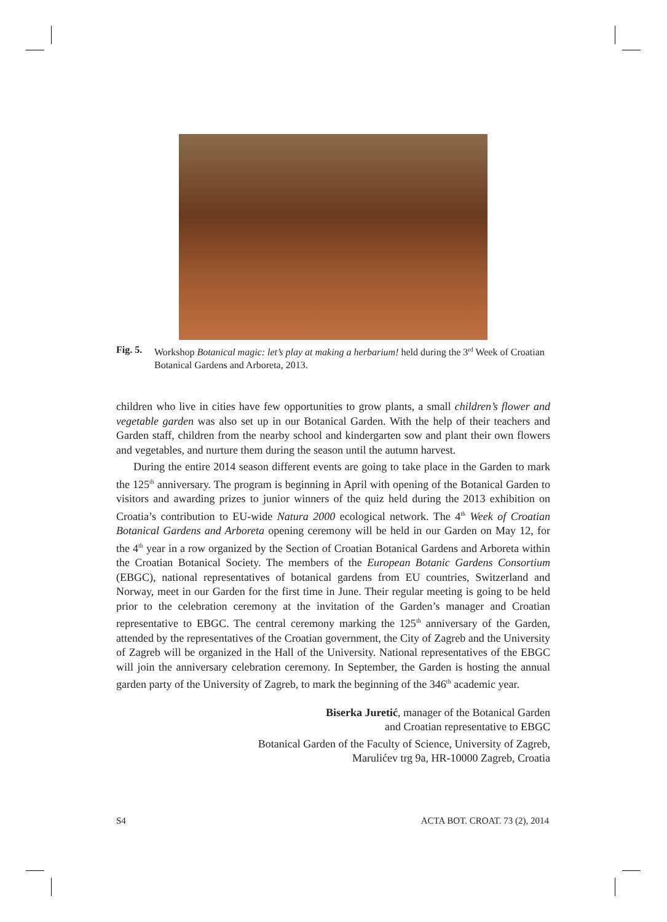Fig. 5. Workshop Botanical magic: let’s play at making a herbarium! held during the 3<sup>rd</sup> Week of Croatian Botanical Gardens and Arboreta, 2013.
children who live in cities have few opportunities to grow plants, a small children’s flower and vegetable garden was also set up in our Botanical Garden. With the help of their teachers and Garden staff, children from the nearby school and kindergarten sow and plant their own flowers and vegetables, and nurture them during the season until the autumn harvest.
During the entire 2014 season different events are going to take place in the Garden to mark the 125<sup>th</sup> anniversary. The program is beginning in April with opening of the Botanical Garden to visitors and awarding prizes to junior winners of the quiz held during the 2013 exhibition on Croatia’s contribution to EU-wide Natura 2000 ecological network. The 4<sup>th</sup> Week of Croatian Botanical Gardens and Arboreta opening ceremony will be held in our Garden on May 12, for the 4<sup>th</sup> year in a row organized by the Section of Croatian Botanical Gardens and Arboreta within the Croatian Botanical Society. The members of the European Botanic Gardens Consortium (EBGC), national representatives of botanical gardens from EU countries, Switzerland and Norway, meet in our Garden for the first time in June. Their regular meeting is going to be held prior to the celebration ceremony at the invitation of the Garden’s manager and Croatian representative to EBGC. The central ceremony marking the 125<sup>th</sup> anniversary of the Garden, attended by the representatives of the Croatian government, the City of Zagreb and the University of Zagreb will be organized in the Hall of the University. National representatives of the EBGC will join the anniversary celebration ceremony. In September, the Garden is hosting the annual garden party of the University of Zagreb, to mark the beginning of the 346<sup>th</sup> academic year.
Biserka Juretić, manager of the Botanical Garden
and Croatian representative to EBGC
Botanical Garden of the Faculty of Science, University of Zagreb,
Marulićev trg 9a, HR-10000 Zagreb, Croatia
S4 ACTA BOT. CROAT. 73 (2), 2014